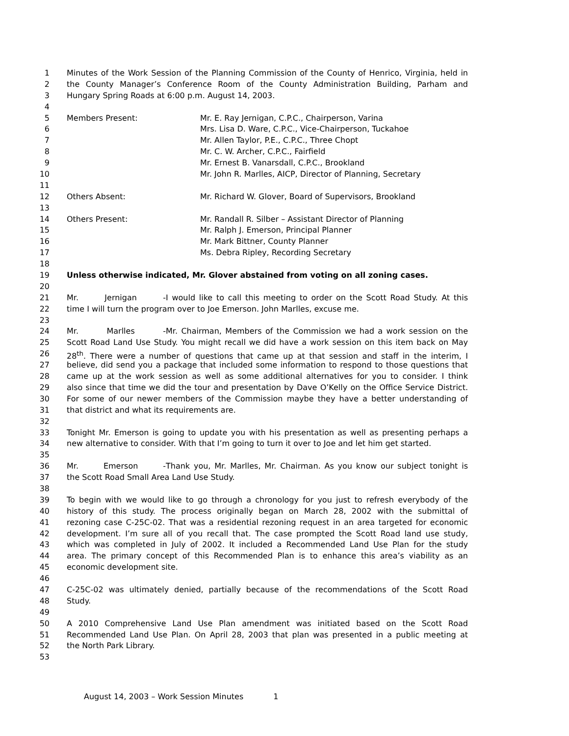1 Minutes of the Work Session of the Planning Commission of the County of Henrico, Virginia, held in
2 the County Manager’s Conference Room of the County Administration Building, Parham and
3 Hungary Spring Roads at 6:00 p.m. August 14, 2003.
4
5 Members Present: Mr. E. Ray Jernigan, C.P.C., Chairperson, Varina
6 Mrs. Lisa D. Ware, C.P.C., Vice-Chairperson, Tuckahoe
7 Mr. Allen Taylor, P.E., C.P.C., Three Chopt
8 Mr. C. W. Archer, C.P.C., Fairfield
9 Mr. Ernest B. Vanarsdall, C.P.C., Brookland
10 Mr. John R. Marlles, AICP, Director of Planning, Secretary
11
12 Others Absent: Mr. Richard W. Glover, Board of Supervisors, Brookland
13
14 Others Present: Mr. Randall R. Silber – Assistant Director of Planning
15 Mr. Ralph J. Emerson, Principal Planner
16 Mr. Mark Bittner, County Planner
17 Ms. Debra Ripley, Recording Secretary
18
19 Unless otherwise indicated, Mr. Glover abstained from voting on all zoning cases.
20
21 Mr. Jernigan - I would like to call this meeting to order on the Scott Road Study. At this
22 time I will turn the program over to Joe Emerson. John Marlles, excuse me.
23
24 Mr. Marlles - Mr. Chairman, Members of the Commission we had a work session on the
25 Scott Road Land Use Study. You might recall we did have a work session on this item back on May
26 28<sup>th</sup>. There were a number of questions that came up at that session and staff in the interim, I
27 believe, did send you a package that included some information to respond to those questions that
28 came up at the work session as well as some additional alternatives for you to consider. I think
29 also since that time we did the tour and presentation by Dave O’Kelly on the Office Service District.
30 For some of our newer members of the Commission maybe they have a better understanding of
31 that district and what its requirements are.
32
33 Tonight Mr. Emerson is going to update you with his presentation as well as presenting perhaps a
34 new alternative to consider. With that I’m going to turn it over to Joe and let him get started.
35
36 Mr. Emerson - Thank you, Mr. Marlles, Mr. Chairman. As you know our subject tonight is
37 the Scott Road Small Area Land Use Study.
38
39 To begin with we would like to go through a chronology for you just to refresh everybody of the
40 history of this study. The process originally began on March 28, 2002 with the submittal of
41 rezoning case C-25C-02. That was a residential rezoning request in an area targeted for economic
42 development. I’m sure all of you recall that. The case prompted the Scott Road land use study,
43 which was completed in July of 2002. It included a Recommended Land Use Plan for the study
44 area. The primary concept of this Recommended Plan is to enhance this area’s viability as an
45 economic development site.
46
47 C-25C-02 was ultimately denied, partially because of the recommendations of the Scott Road
48 Study.
49
50 A 2010 Comprehensive Land Use Plan amendment was initiated based on the Scott Road
51 Recommended Land Use Plan. On April 28, 2003 that plan was presented in a public meeting at
52 the North Park Library.
53
August 14, 2003 – Work Session Minutes 1